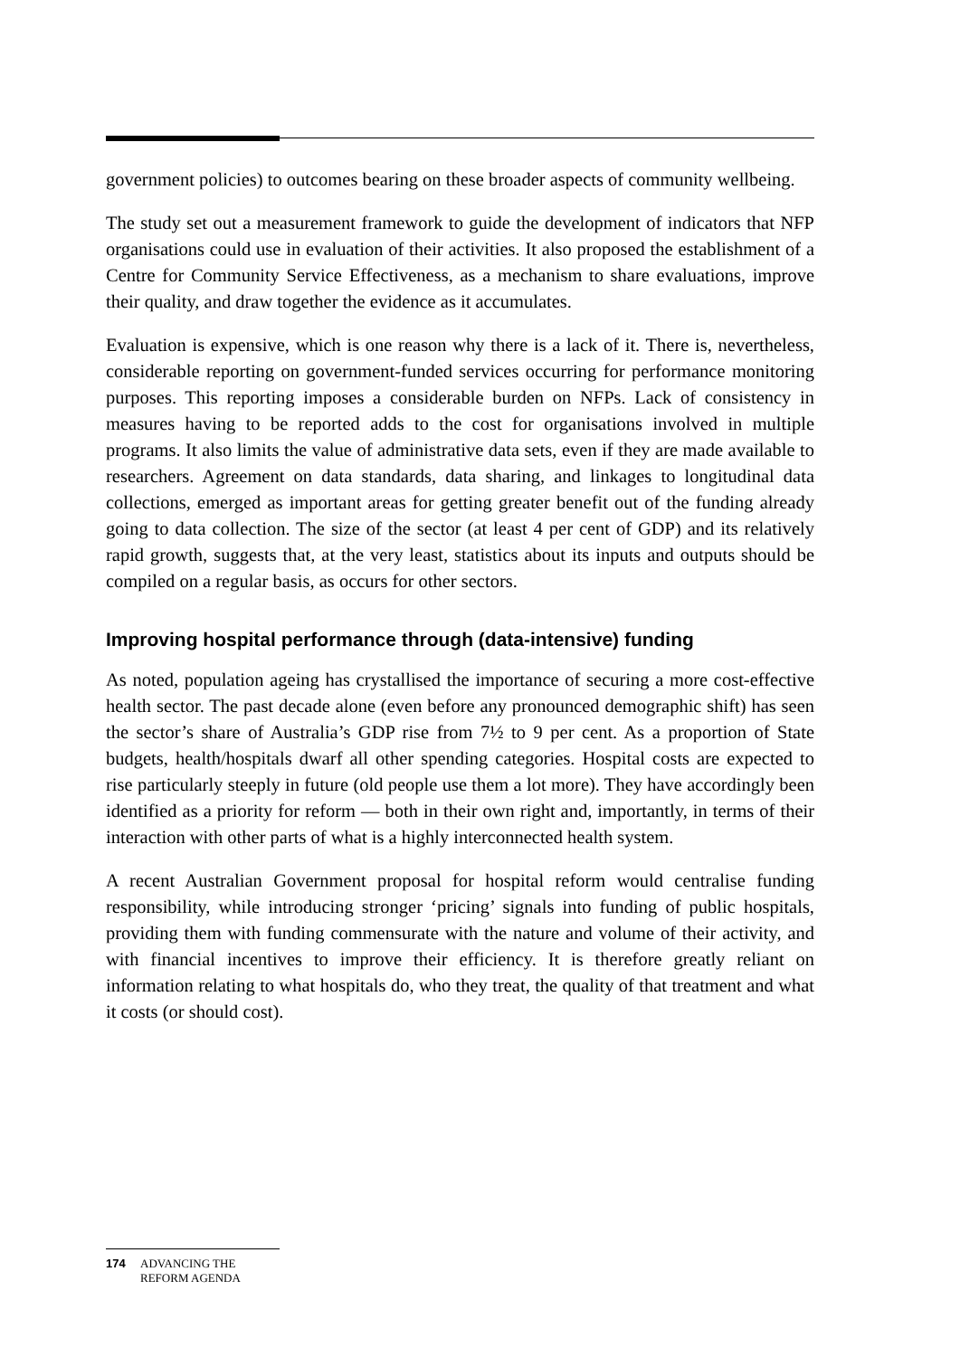government policies) to outcomes bearing on these broader aspects of community wellbeing.
The study set out a measurement framework to guide the development of indicators that NFP organisations could use in evaluation of their activities. It also proposed the establishment of a Centre for Community Service Effectiveness, as a mechanism to share evaluations, improve their quality, and draw together the evidence as it accumulates.
Evaluation is expensive, which is one reason why there is a lack of it. There is, nevertheless, considerable reporting on government-funded services occurring for performance monitoring purposes. This reporting imposes a considerable burden on NFPs. Lack of consistency in measures having to be reported adds to the cost for organisations involved in multiple programs. It also limits the value of administrative data sets, even if they are made available to researchers. Agreement on data standards, data sharing, and linkages to longitudinal data collections, emerged as important areas for getting greater benefit out of the funding already going to data collection. The size of the sector (at least 4 per cent of GDP) and its relatively rapid growth, suggests that, at the very least, statistics about its inputs and outputs should be compiled on a regular basis, as occurs for other sectors.
Improving hospital performance through (data-intensive) funding
As noted, population ageing has crystallised the importance of securing a more cost-effective health sector. The past decade alone (even before any pronounced demographic shift) has seen the sector’s share of Australia’s GDP rise from 7½ to 9 per cent. As a proportion of State budgets, health/hospitals dwarf all other spending categories. Hospital costs are expected to rise particularly steeply in future (old people use them a lot more). They have accordingly been identified as a priority for reform — both in their own right and, importantly, in terms of their interaction with other parts of what is a highly interconnected health system.
A recent Australian Government proposal for hospital reform would centralise funding responsibility, while introducing stronger ‘pricing’ signals into funding of public hospitals, providing them with funding commensurate with the nature and volume of their activity, and with financial incentives to improve their efficiency. It is therefore greatly reliant on information relating to what hospitals do, who they treat, the quality of that treatment and what it costs (or should cost).
174 ADVANCING THE
REFORM AGENDA